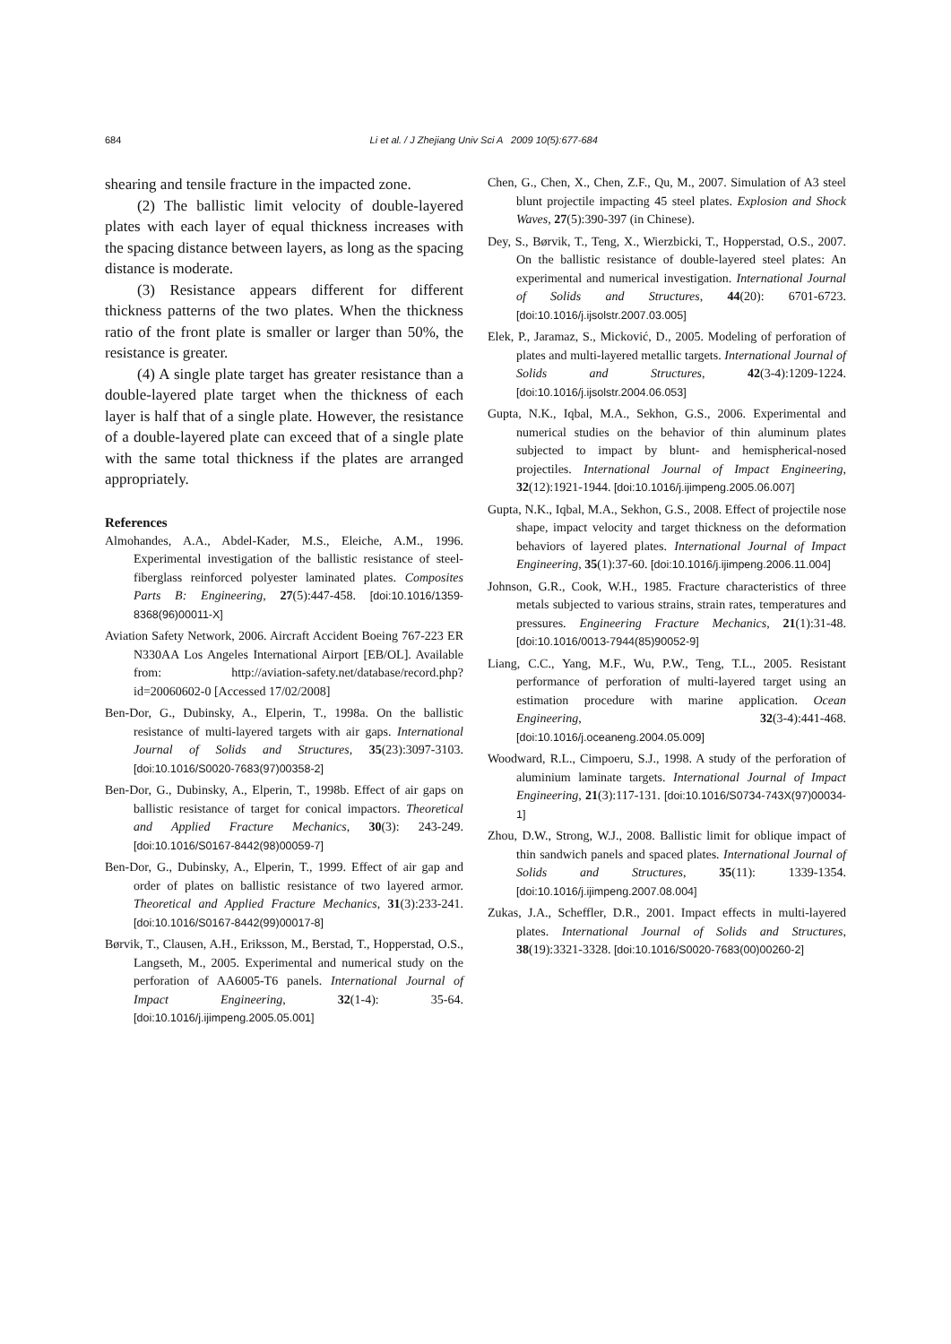684 Li et al. / J Zhejiang Univ Sci A 2009 10(5):677-684
shearing and tensile fracture in the impacted zone.
(2) The ballistic limit velocity of double-layered plates with each layer of equal thickness increases with the spacing distance between layers, as long as the spacing distance is moderate.
(3) Resistance appears different for different thickness patterns of the two plates. When the thickness ratio of the front plate is smaller or larger than 50%, the resistance is greater.
(4) A single plate target has greater resistance than a double-layered plate target when the thickness of each layer is half that of a single plate. However, the resistance of a double-layered plate can exceed that of a single plate with the same total thickness if the plates are arranged appropriately.
References
Almohandes, A.A., Abdel-Kader, M.S., Eleiche, A.M., 1996. Experimental investigation of the ballistic resistance of steel-fiberglass reinforced polyester laminated plates. Composites Parts B: Engineering, 27(5):447-458. [doi:10.1016/1359-8368(96)00011-X]
Aviation Safety Network, 2006. Aircraft Accident Boeing 767-223 ER N330AA Los Angeles International Airport [EB/OL]. Available from: http://aviation-safety.net/database/record.php?id=20060602-0 [Accessed 17/02/2008]
Ben-Dor, G., Dubinsky, A., Elperin, T., 1998a. On the ballistic resistance of multi-layered targets with air gaps. International Journal of Solids and Structures, 35(23):3097-3103. [doi:10.1016/S0020-7683(97)00358-2]
Ben-Dor, G., Dubinsky, A., Elperin, T., 1998b. Effect of air gaps on ballistic resistance of target for conical impactors. Theoretical and Applied Fracture Mechanics, 30(3): 243-249. [doi:10.1016/S0167-8442(98)00059-7]
Ben-Dor, G., Dubinsky, A., Elperin, T., 1999. Effect of air gap and order of plates on ballistic resistance of two layered armor. Theoretical and Applied Fracture Mechanics, 31(3):233-241. [doi:10.1016/S0167-8442(99)00017-8]
Børvik, T., Clausen, A.H., Eriksson, M., Berstad, T., Hopperstad, O.S., Langseth, M., 2005. Experimental and numerical study on the perforation of AA6005-T6 panels. International Journal of Impact Engineering, 32(1-4): 35-64. [doi:10.1016/j.ijimpeng.2005.05.001]
Chen, G., Chen, X., Chen, Z.F., Qu, M., 2007. Simulation of A3 steel blunt projectile impacting 45 steel plates. Explosion and Shock Waves, 27(5):390-397 (in Chinese).
Dey, S., Børvik, T., Teng, X., Wierzbicki, T., Hopperstad, O.S., 2007. On the ballistic resistance of double-layered steel plates: An experimental and numerical investigation. International Journal of Solids and Structures, 44(20): 6701-6723. [doi:10.1016/j.ijsolstr.2007.03.005]
Elek, P., Jaramaz, S., Micković, D., 2005. Modeling of perforation of plates and multi-layered metallic targets. International Journal of Solids and Structures, 42(3-4):1209-1224. [doi:10.1016/j.ijsolstr.2004.06.053]
Gupta, N.K., Iqbal, M.A., Sekhon, G.S., 2006. Experimental and numerical studies on the behavior of thin aluminum plates subjected to impact by blunt- and hemispherical-nosed projectiles. International Journal of Impact Engineering, 32(12):1921-1944. [doi:10.1016/j.ijimpeng.2005.06.007]
Gupta, N.K., Iqbal, M.A., Sekhon, G.S., 2008. Effect of projectile nose shape, impact velocity and target thickness on the deformation behaviors of layered plates. International Journal of Impact Engineering, 35(1):37-60. [doi:10.1016/j.ijimpeng.2006.11.004]
Johnson, G.R., Cook, W.H., 1985. Fracture characteristics of three metals subjected to various strains, strain rates, temperatures and pressures. Engineering Fracture Mechanics, 21(1):31-48. [doi:10.1016/0013-7944(85)90052-9]
Liang, C.C., Yang, M.F., Wu, P.W., Teng, T.L., 2005. Resistant performance of perforation of multi-layered target using an estimation procedure with marine application. Ocean Engineering, 32(3-4):441-468. [doi:10.1016/j.oceaneng.2004.05.009]
Woodward, R.L., Cimpoeru, S.J., 1998. A study of the perforation of aluminium laminate targets. International Journal of Impact Engineering, 21(3):117-131. [doi:10.1016/S0734-743X(97)00034-1]
Zhou, D.W., Strong, W.J., 2008. Ballistic limit for oblique impact of thin sandwich panels and spaced plates. International Journal of Solids and Structures, 35(11): 1339-1354. [doi:10.1016/j.ijimpeng.2007.08.004]
Zukas, J.A., Scheffler, D.R., 2001. Impact effects in multi-layered plates. International Journal of Solids and Structures, 38(19):3321-3328. [doi:10.1016/S0020-7683(00)00260-2]